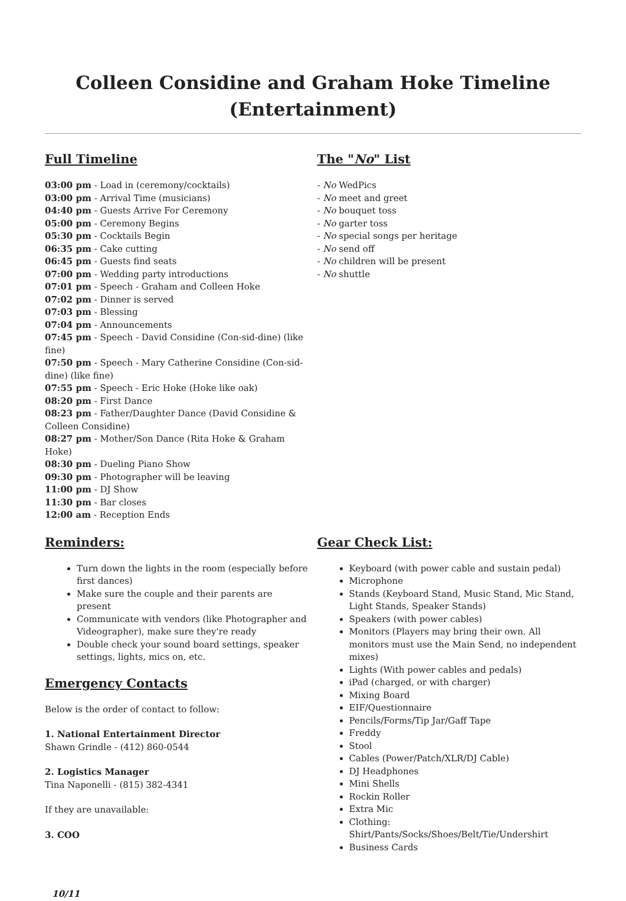Colleen Considine and Graham Hoke Timeline (Entertainment)
Full Timeline
03:00 pm - Load in (ceremony/cocktails)
03:00 pm - Arrival Time (musicians)
04:40 pm - Guests Arrive For Ceremony
05:00 pm - Ceremony Begins
05:30 pm - Cocktails Begin
06:35 pm - Cake cutting
06:45 pm - Guests find seats
07:00 pm - Wedding party introductions
07:01 pm - Speech - Graham and Colleen Hoke
07:02 pm - Dinner is served
07:03 pm - Blessing
07:04 pm - Announcements
07:45 pm - Speech - David Considine (Con-sid-dine) (like fine)
07:50 pm - Speech - Mary Catherine Considine (Con-sid-dine) (like fine)
07:55 pm - Speech - Eric Hoke (Hoke like oak)
08:20 pm - First Dance
08:23 pm - Father/Daughter Dance (David Considine & Colleen Considine)
08:27 pm - Mother/Son Dance (Rita Hoke & Graham Hoke)
08:30 pm - Dueling Piano Show
09:30 pm - Photographer will be leaving
11:00 pm - DJ Show
11:30 pm - Bar closes
12:00 am - Reception Ends
The "No" List
- No WedPics
- No meet and greet
- No bouquet toss
- No garter toss
- No special songs per heritage
- No send off
- No children will be present
- No shuttle
Reminders:
Turn down the lights in the room (especially before first dances)
Make sure the couple and their parents are present
Communicate with vendors (like Photographer and Videographer), make sure they're ready
Double check your sound board settings, speaker settings, lights, mics on, etc.
Emergency Contacts
Below is the order of contact to follow:
1. National Entertainment Director
Shawn Grindle - (412) 860-0544
2. Logistics Manager
Tina Naponelli - (815) 382-4341
If they are unavailable:
3. COO
Gear Check List:
Keyboard (with power cable and sustain pedal)
Microphone
Stands (Keyboard Stand, Music Stand, Mic Stand, Light Stands, Speaker Stands)
Speakers (with power cables)
Monitors (Players may bring their own. All monitors must use the Main Send, no independent mixes)
Lights (With power cables and pedals)
iPad (charged, or with charger)
Mixing Board
EIF/Questionnaire
Pencils/Forms/Tip Jar/Gaff Tape
Freddy
Stool
Cables (Power/Patch/XLR/DJ Cable)
DJ Headphones
Mini Shells
Rockin Roller
Extra Mic
Clothing: Shirt/Pants/Socks/Shoes/Belt/Tie/Undershirt
Business Cards
10/11